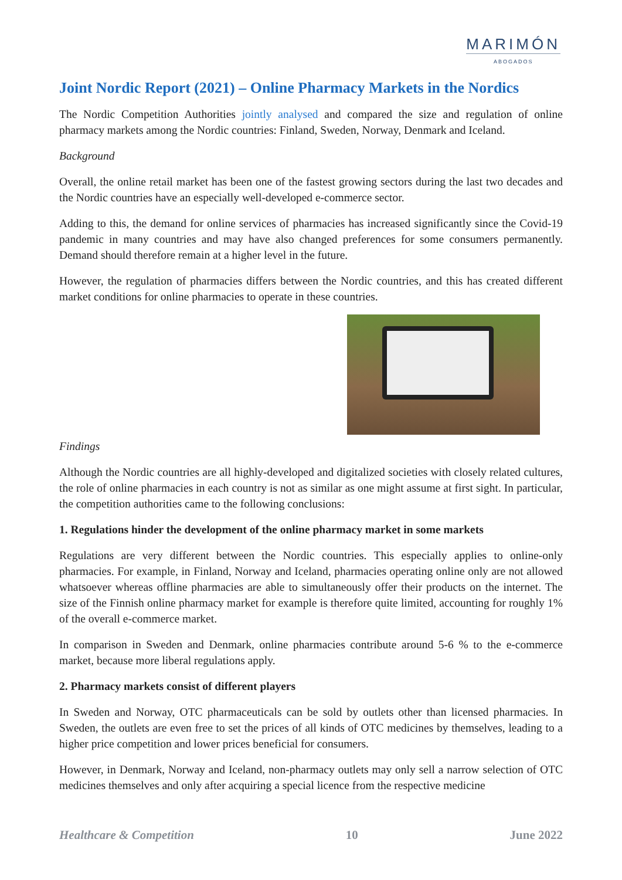MARIMÓN
ABOGADOS
Joint Nordic Report (2021) – Online Pharmacy Markets in the Nordics
The Nordic Competition Authorities jointly analysed and compared the size and regulation of online pharmacy markets among the Nordic countries: Finland, Sweden, Norway, Denmark and Iceland.
Background
Overall, the online retail market has been one of the fastest growing sectors during the last two decades and the Nordic countries have an especially well-developed e-commerce sector.
Adding to this, the demand for online services of pharmacies has increased significantly since the Covid-19 pandemic in many countries and may have also changed preferences for some consumers permanently. Demand should therefore remain at a higher level in the future.
However, the regulation of pharmacies differs between the Nordic countries, and this has created different market conditions for online pharmacies to operate in these countries.
Findings
Although the Nordic countries are all highly-developed and digitalized societies with closely related cultures, the role of online pharmacies in each country is not as similar as one might assume at first sight. In particular, the competition authorities came to the following conclusions:
1. Regulations hinder the development of the online pharmacy market in some markets
Regulations are very different between the Nordic countries. This especially applies to online-only pharmacies. For example, in Finland, Norway and Iceland, pharmacies operating online only are not allowed whatsoever whereas offline pharmacies are able to simultaneously offer their products on the internet. The size of the Finnish online pharmacy market for example is therefore quite limited, accounting for roughly 1% of the overall e-commerce market.
In comparison in Sweden and Denmark, online pharmacies contribute around 5-6 % to the e-commerce market, because more liberal regulations apply.
2. Pharmacy markets consist of different players
In Sweden and Norway, OTC pharmaceuticals can be sold by outlets other than licensed pharmacies. In Sweden, the outlets are even free to set the prices of all kinds of OTC medicines by themselves, leading to a higher price competition and lower prices beneficial for consumers.
However, in Denmark, Norway and Iceland, non-pharmacy outlets may only sell a narrow selection of OTC medicines themselves and only after acquiring a special licence from the respective medicine
Healthcare & Competition 10 June 2022